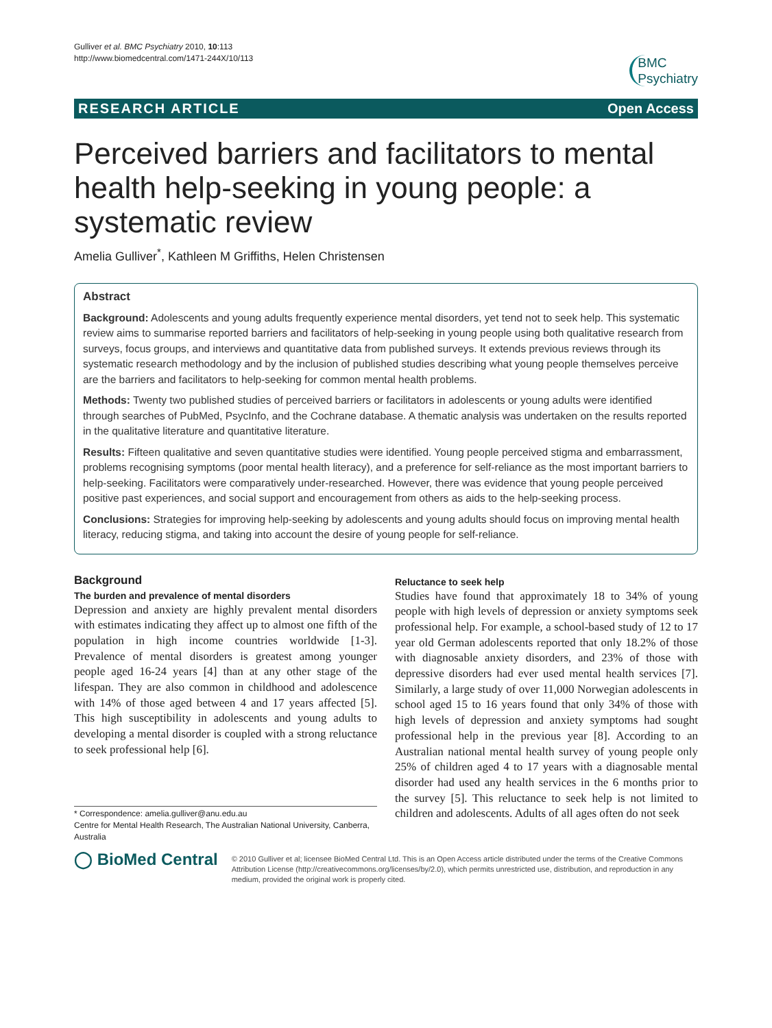Gulliver et al. BMC Psychiatry 2010, 10:113
http://www.biomedcentral.com/1471-244X/10/113
BMC
Psychiatry
RESEARCH ARTICLE Open Access
Perceived barriers and facilitators to mental health help-seeking in young people: a systematic review
Amelia Gulliver<sup>*</sup>, Kathleen M Griffiths, Helen Christensen
Abstract
Background: Adolescents and young adults frequently experience mental disorders, yet tend not to seek help. This systematic review aims to summarise reported barriers and facilitators of help-seeking in young people using both qualitative research from surveys, focus groups, and interviews and quantitative data from published surveys. It extends previous reviews through its systematic research methodology and by the inclusion of published studies describing what young people themselves perceive are the barriers and facilitators to help-seeking for common mental health problems.
Methods: Twenty two published studies of perceived barriers or facilitators in adolescents or young adults were identified through searches of PubMed, PsycInfo, and the Cochrane database. A thematic analysis was undertaken on the results reported in the qualitative literature and quantitative literature.
Results: Fifteen qualitative and seven quantitative studies were identified. Young people perceived stigma and embarrassment, problems recognising symptoms (poor mental health literacy), and a preference for self-reliance as the most important barriers to help-seeking. Facilitators were comparatively under-researched. However, there was evidence that young people perceived positive past experiences, and social support and encouragement from others as aids to the help-seeking process.
Conclusions: Strategies for improving help-seeking by adolescents and young adults should focus on improving mental health literacy, reducing stigma, and taking into account the desire of young people for self-reliance.
Background
The burden and prevalence of mental disorders
Depression and anxiety are highly prevalent mental disorders with estimates indicating they affect up to almost one fifth of the population in high income countries worldwide [1-3]. Prevalence of mental disorders is greatest among younger people aged 16-24 years [4] than at any other stage of the lifespan. They are also common in childhood and adolescence with 14% of those aged between 4 and 17 years affected [5]. This high susceptibility in adolescents and young adults to developing a mental disorder is coupled with a strong reluctance to seek professional help [6].
* Correspondence: amelia.gulliver@anu.edu.au
Centre for Mental Health Research, The Australian National University, Canberra, Australia
Reluctance to seek help
Studies have found that approximately 18 to 34% of young people with high levels of depression or anxiety symptoms seek professional help. For example, a school-based study of 12 to 17 year old German adolescents reported that only 18.2% of those with diagnosable anxiety disorders, and 23% of those with depressive disorders had ever used mental health services [7]. Similarly, a large study of over 11,000 Norwegian adolescents in school aged 15 to 16 years found that only 34% of those with high levels of depression and anxiety symptoms had sought professional help in the previous year [8]. According to an Australian national mental health survey of young people only 25% of children aged 4 to 17 years with a diagnosable mental disorder had used any health services in the 6 months prior to the survey [5]. This reluctance to seek help is not limited to children and adolescents. Adults of all ages often do not seek
◯ BioMed Central
© 2010 Gulliver et al; licensee BioMed Central Ltd. This is an Open Access article distributed under the terms of the Creative Commons Attribution License (http://creativecommons.org/licenses/by/2.0), which permits unrestricted use, distribution, and reproduction in any medium, provided the original work is properly cited.